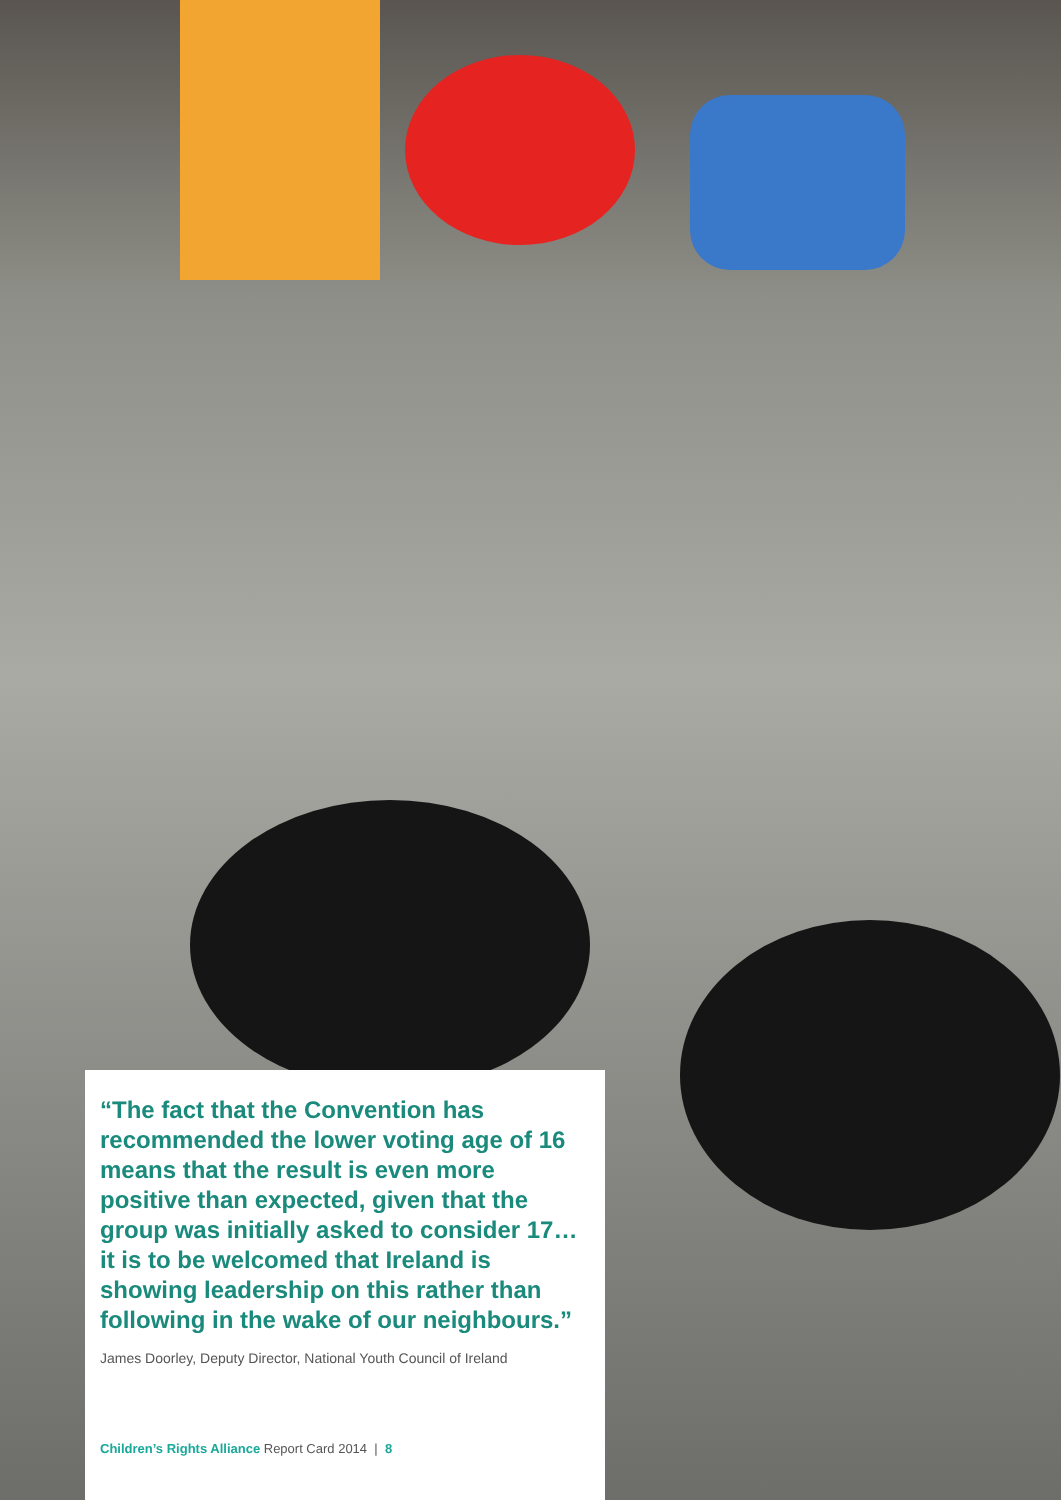“The fact that the Convention has recommended the lower voting age of 16 means that the result is even more positive than expected, given that the group was initially asked to consider 17… it is to be welcomed that Ireland is showing leadership on this rather than following in the wake of our neighbours.”
James Doorley, Deputy Director, National Youth Council of Ireland
Children’s Rights Alliance Report Card 2014 | 8